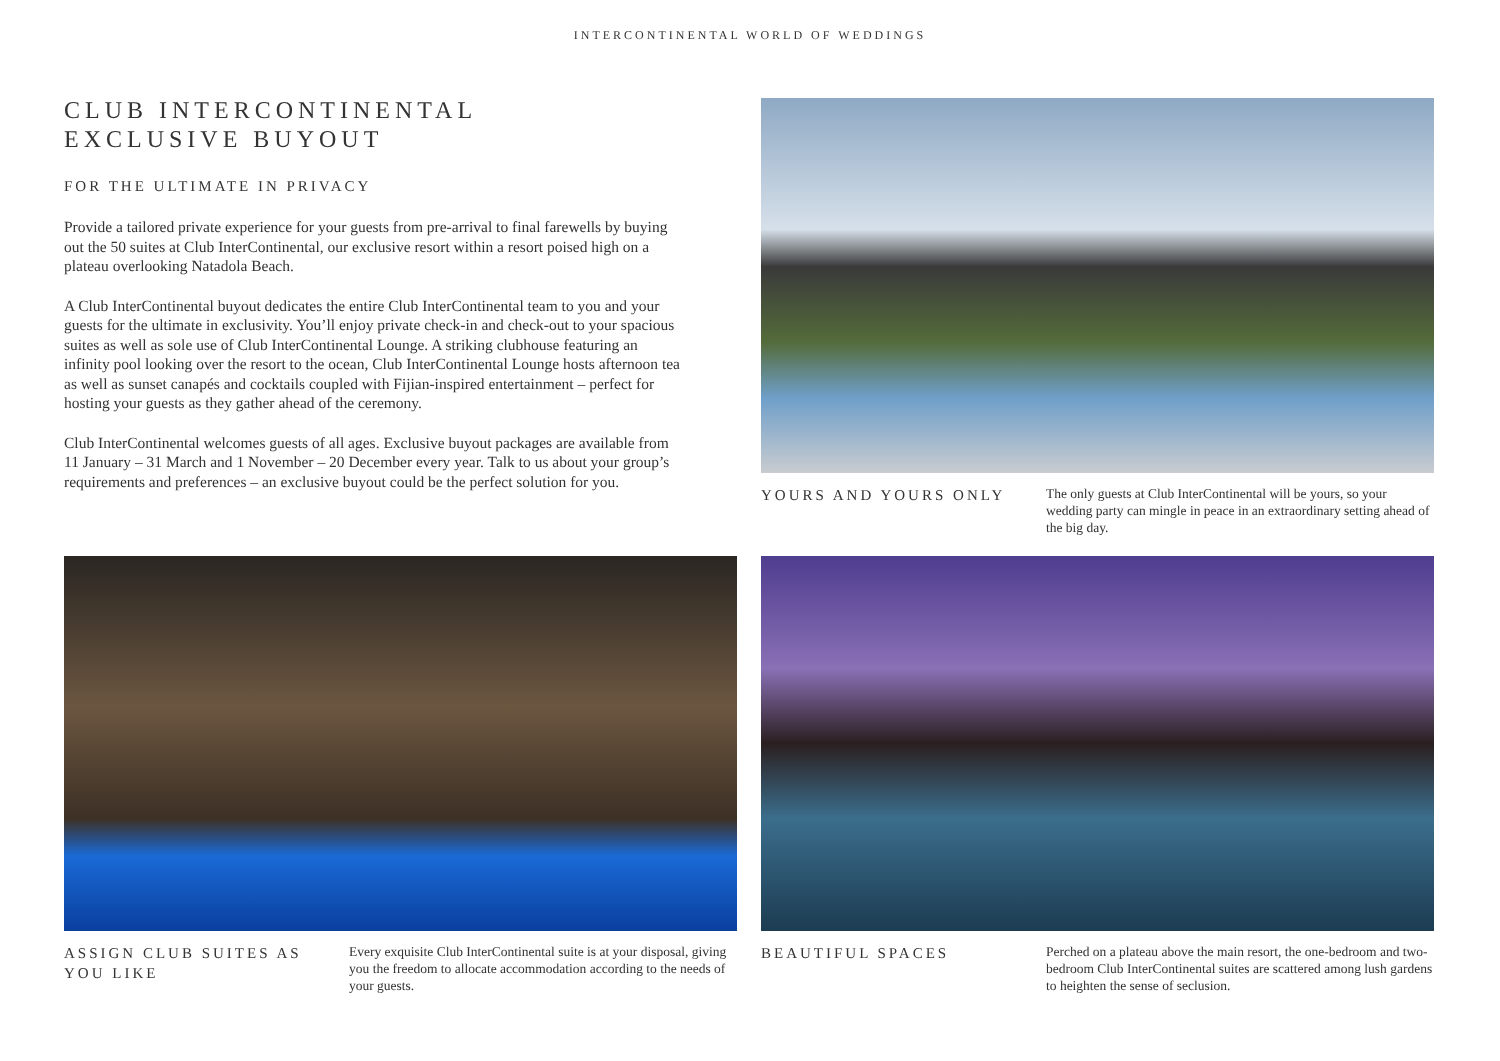INTERCONTINENTAL WORLD OF WEDDINGS
CLUB INTERCONTINENTAL
EXCLUSIVE BUYOUT
FOR THE ULTIMATE IN PRIVACY
Provide a tailored private experience for your guests from pre-arrival to final farewells by buying out the 50 suites at Club InterContinental, our exclusive resort within a resort poised high on a plateau overlooking Natadola Beach.
A Club InterContinental buyout dedicates the entire Club InterContinental team to you and your guests for the ultimate in exclusivity. You’ll enjoy private check-in and check-out to your spacious suites as well as sole use of Club InterContinental Lounge. A striking clubhouse featuring an infinity pool looking over the resort to the ocean, Club InterContinental Lounge hosts afternoon tea as well as sunset canapés and cocktails coupled with Fijian-inspired entertainment – perfect for hosting your guests as they gather ahead of the ceremony.
Club InterContinental welcomes guests of all ages. Exclusive buyout packages are available from 11 January – 31 March and 1 November – 20 December every year. Talk to us about your group’s requirements and preferences – an exclusive buyout could be the perfect solution for you.
YOURS AND YOURS ONLY
The only guests at Club InterContinental will be yours, so your wedding party can mingle in peace in an extraordinary setting ahead of the big day.
ASSIGN CLUB SUITES AS YOU LIKE
Every exquisite Club InterContinental suite is at your disposal, giving you the freedom to allocate accommodation according to the needs of your guests.
BEAUTIFUL SPACES
Perched on a plateau above the main resort, the one-bedroom and two-bedroom Club InterContinental suites are scattered among lush gardens to heighten the sense of seclusion.